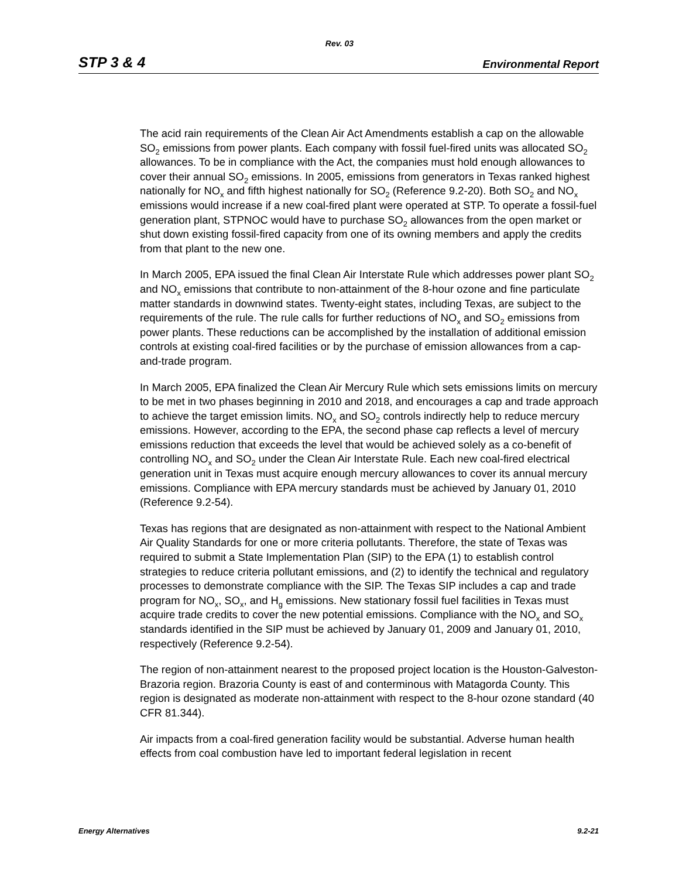Rev. 03
STP 3 & 4 Environmental Report
The acid rain requirements of the Clean Air Act Amendments establish a cap on the allowable SO<sub>2</sub> emissions from power plants. Each company with fossil fuel-fired units was allocated SO<sub>2</sub> allowances. To be in compliance with the Act, the companies must hold enough allowances to cover their annual SO<sub>2</sub> emissions. In 2005, emissions from generators in Texas ranked highest nationally for NO<sub>x</sub> and fifth highest nationally for SO<sub>2</sub> (Reference 9.2-20). Both SO<sub>2</sub> and NO<sub>x</sub> emissions would increase if a new coal-fired plant were operated at STP. To operate a fossil-fuel generation plant, STPNOC would have to purchase SO<sub>2</sub> allowances from the open market or shut down existing fossil-fired capacity from one of its owning members and apply the credits from that plant to the new one.
In March 2005, EPA issued the final Clean Air Interstate Rule which addresses power plant SO<sub>2</sub> and NO<sub>x</sub> emissions that contribute to non-attainment of the 8-hour ozone and fine particulate matter standards in downwind states. Twenty-eight states, including Texas, are subject to the requirements of the rule. The rule calls for further reductions of NO<sub>x</sub> and SO<sub>2</sub> emissions from power plants. These reductions can be accomplished by the installation of additional emission controls at existing coal-fired facilities or by the purchase of emission allowances from a cap-and-trade program.
In March 2005, EPA finalized the Clean Air Mercury Rule which sets emissions limits on mercury to be met in two phases beginning in 2010 and 2018, and encourages a cap and trade approach to achieve the target emission limits. NO<sub>x</sub> and SO<sub>2</sub> controls indirectly help to reduce mercury emissions. However, according to the EPA, the second phase cap reflects a level of mercury emissions reduction that exceeds the level that would be achieved solely as a co-benefit of controlling NO<sub>x</sub> and SO<sub>2</sub> under the Clean Air Interstate Rule. Each new coal-fired electrical generation unit in Texas must acquire enough mercury allowances to cover its annual mercury emissions. Compliance with EPA mercury standards must be achieved by January 01, 2010 (Reference 9.2-54).
Texas has regions that are designated as non-attainment with respect to the National Ambient Air Quality Standards for one or more criteria pollutants. Therefore, the state of Texas was required to submit a State Implementation Plan (SIP) to the EPA (1) to establish control strategies to reduce criteria pollutant emissions, and (2) to identify the technical and regulatory processes to demonstrate compliance with the SIP. The Texas SIP includes a cap and trade program for NO<sub>x</sub>, SO<sub>x</sub>, and H<sub>g</sub> emissions. New stationary fossil fuel facilities in Texas must acquire trade credits to cover the new potential emissions. Compliance with the NO<sub>x</sub> and SO<sub>x</sub> standards identified in the SIP must be achieved by January 01, 2009 and January 01, 2010, respectively (Reference 9.2-54).
The region of non-attainment nearest to the proposed project location is the Houston-Galveston-Brazoria region. Brazoria County is east of and conterminous with Matagorda County. This region is designated as moderate non-attainment with respect to the 8-hour ozone standard (40 CFR 81.344).
Air impacts from a coal-fired generation facility would be substantial. Adverse human health effects from coal combustion have led to important federal legislation in recent
Energy Alternatives 9.2-21